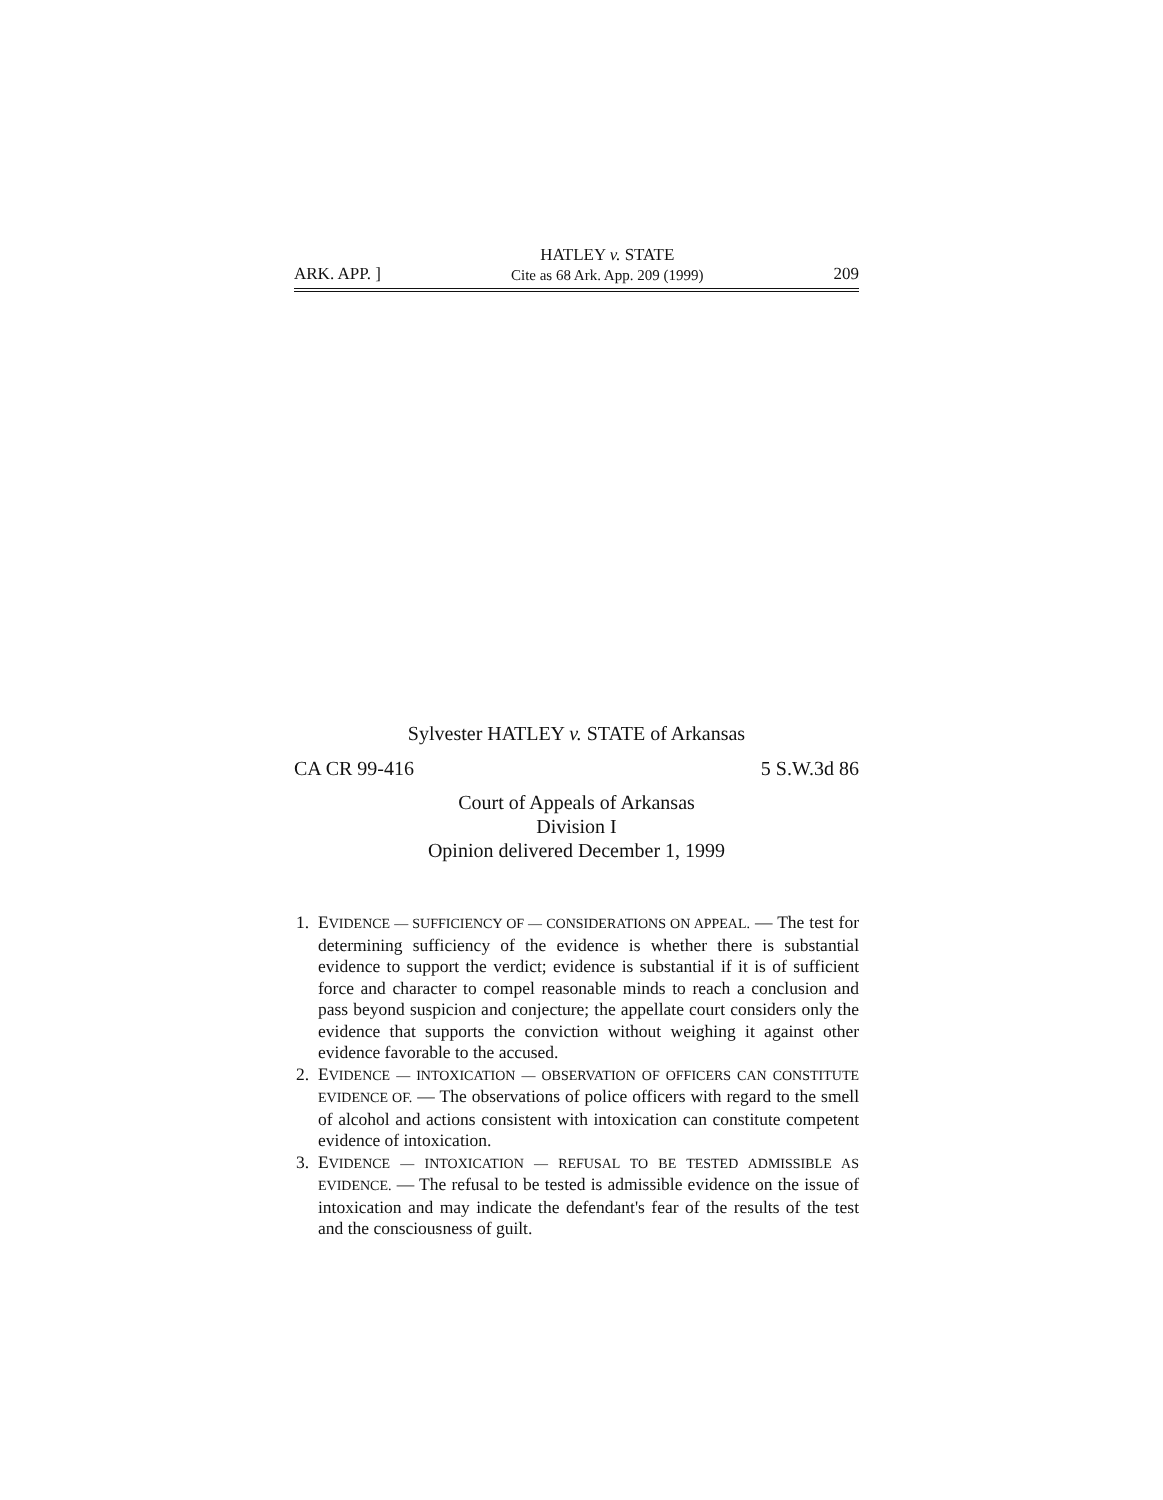ARK. APP. ]
HATLEY v. STATE
Cite as 68 Ark. App. 209 (1999)
209
Sylvester HATLEY v. STATE of Arkansas
CA CR 99-416 5 S.W.3d 86
Court of Appeals of Arkansas
Division I
Opinion delivered December 1, 1999
1. EVIDENCE — SUFFICIENCY OF — CONSIDERATIONS ON APPEAL. — The test for determining sufficiency of the evidence is whether there is substantial evidence to support the verdict; evidence is substantial if it is of sufficient force and character to compel reasonable minds to reach a conclusion and pass beyond suspicion and conjecture; the appellate court considers only the evidence that supports the conviction without weighing it against other evidence favorable to the accused.
2. EVIDENCE — INTOXICATION — OBSERVATION OF OFFICERS CAN CONSTITUTE EVIDENCE OF. — The observations of police officers with regard to the smell of alcohol and actions consistent with intoxication can constitute competent evidence of intoxication.
3. EVIDENCE — INTOXICATION — REFUSAL TO BE TESTED ADMISSIBLE AS EVIDENCE. — The refusal to be tested is admissible evidence on the issue of intoxication and may indicate the defendant's fear of the results of the test and the consciousness of guilt.